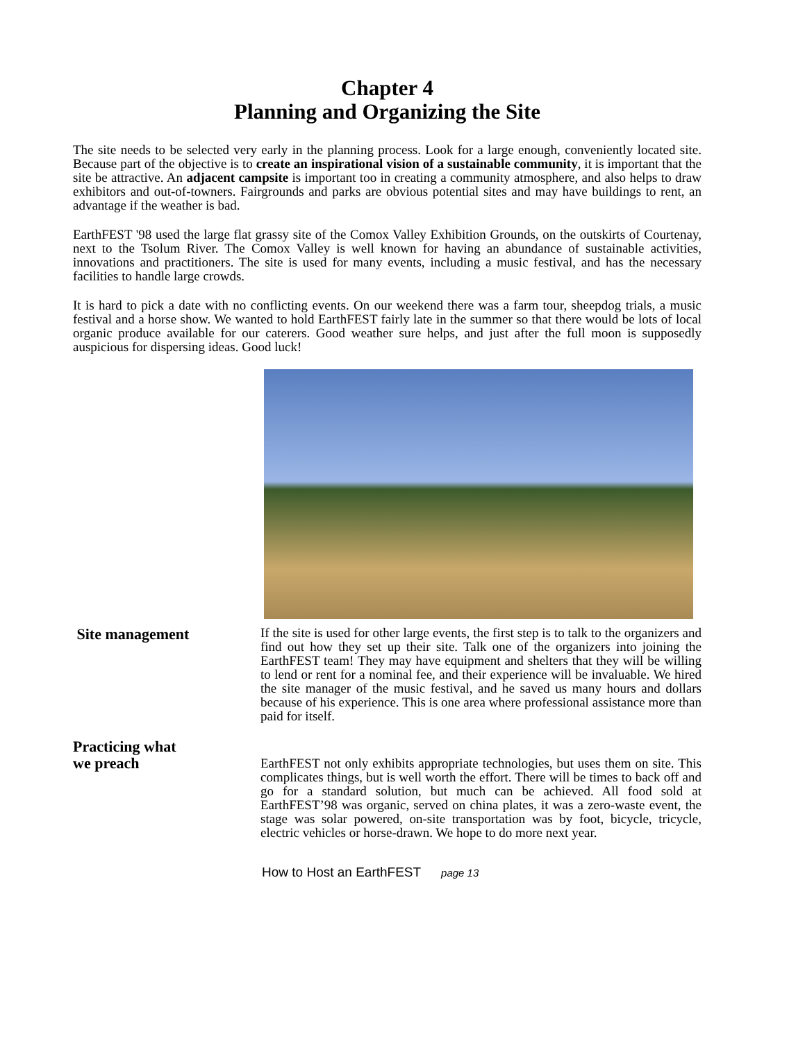Chapter 4
Planning and Organizing the Site
The site needs to be selected very early in the planning process. Look for a large enough, conveniently located site. Because part of the objective is to create an inspirational vision of a sustainable community, it is important that the site be attractive. An adjacent campsite is important too in creating a community atmosphere, and also helps to draw exhibitors and out-of-towners. Fairgrounds and parks are obvious potential sites and may have buildings to rent, an advantage if the weather is bad.
EarthFEST '98 used the large flat grassy site of the Comox Valley Exhibition Grounds, on the outskirts of Courtenay, next to the Tsolum River. The Comox Valley is well known for having an abundance of sustainable activities, innovations and practitioners. The site is used for many events, including a music festival, and has the necessary facilities to handle large crowds.
It is hard to pick a date with no conflicting events. On our weekend there was a farm tour, sheepdog trials, a music festival and a horse show. We wanted to hold EarthFEST fairly late in the summer so that there would be lots of local organic produce available for our caterers. Good weather sure helps, and just after the full moon is supposedly auspicious for dispersing ideas. Good luck!
Site management
If the site is used for other large events, the first step is to talk to the organizers and find out how they set up their site. Talk one of the organizers into joining the EarthFEST team! They may have equipment and shelters that they will be willing to lend or rent for a nominal fee, and their experience will be invaluable. We hired the site manager of the music festival, and he saved us many hours and dollars because of his experience. This is one area where professional assistance more than paid for itself.
Practicing what
we preach
EarthFEST not only exhibits appropriate technologies, but uses them on site. This complicates things, but is well worth the effort. There will be times to back off and go for a standard solution, but much can be achieved. All food sold at EarthFEST’98 was organic, served on china plates, it was a zero-waste event, the stage was solar powered, on-site transportation was by foot, bicycle, tricycle, electric vehicles or horse-drawn. We hope to do more next year.
How to Host an EarthFEST page 13